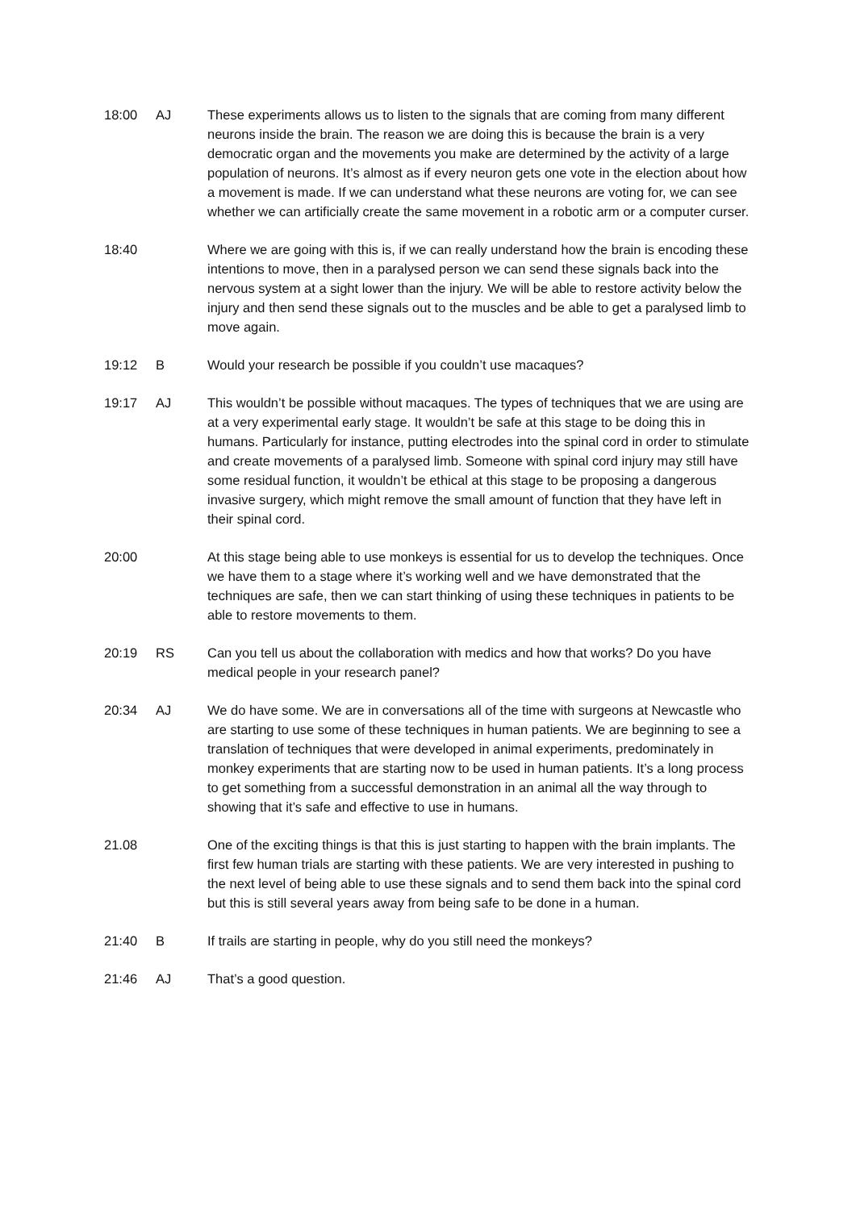18:00 AJ These experiments allows us to listen to the signals that are coming from many different neurons inside the brain. The reason we are doing this is because the brain is a very democratic organ and the movements you make are determined by the activity of a large population of neurons. It’s almost as if every neuron gets one vote in the election about how a movement is made. If we can understand what these neurons are voting for, we can see whether we can artificially create the same movement in a robotic arm or a computer curser.
18:40 Where we are going with this is, if we can really understand how the brain is encoding these intentions to move, then in a paralysed person we can send these signals back into the nervous system at a sight lower than the injury. We will be able to restore activity below the injury and then send these signals out to the muscles and be able to get a paralysed limb to move again.
19:12 B Would your research be possible if you couldn’t use macaques?
19:17 AJ This wouldn’t be possible without macaques. The types of techniques that we are using are at a very experimental early stage. It wouldn’t be safe at this stage to be doing this in humans. Particularly for instance, putting electrodes into the spinal cord in order to stimulate and create movements of a paralysed limb. Someone with spinal cord injury may still have some residual function, it wouldn’t be ethical at this stage to be proposing a dangerous invasive surgery, which might remove the small amount of function that they have left in their spinal cord.
20:00 At this stage being able to use monkeys is essential for us to develop the techniques. Once we have them to a stage where it’s working well and we have demonstrated that the techniques are safe, then we can start thinking of using these techniques in patients to be able to restore movements to them.
20:19 RS Can you tell us about the collaboration with medics and how that works? Do you have medical people in your research panel?
20:34 AJ We do have some. We are in conversations all of the time with surgeons at Newcastle who are starting to use some of these techniques in human patients. We are beginning to see a translation of techniques that were developed in animal experiments, predominately in monkey experiments that are starting now to be used in human patients. It’s a long process to get something from a successful demonstration in an animal all the way through to showing that it’s safe and effective to use in humans.
21.08 One of the exciting things is that this is just starting to happen with the brain implants. The first few human trials are starting with these patients. We are very interested in pushing to the next level of being able to use these signals and to send them back into the spinal cord but this is still several years away from being safe to be done in a human.
21:40 B If trails are starting in people, why do you still need the monkeys?
21:46 AJ That’s a good question.